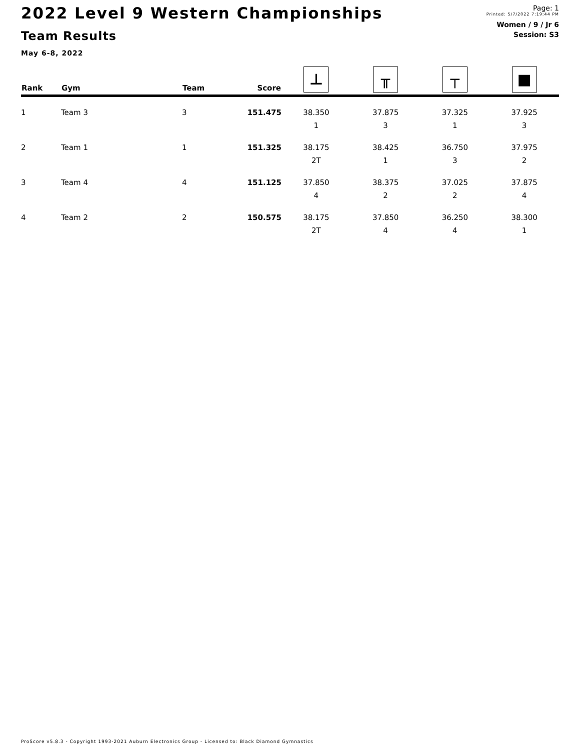2022 Level 9 Western Championships
Team Results
May 6-8, 2022
Page: 1
Printed: 5/7/2022 7:19:44 PM
Women / 9 / Jr 6
Session: S3
| Rank | Gym | Team | Score | ⊥ | ╥ | ┬ | ■ |
| --- | --- | --- | --- | --- | --- | --- | --- |
| 1 | Team 3 | 3 | 151.475 | 38.350 | 37.875 | 37.325 | 37.925 |
| | | | | 1 | 3 | 1 | 3 |
| 2 | Team 1 | 1 | 151.325 | 38.175 | 38.425 | 36.750 | 37.975 |
| | | | | 2T | 1 | 3 | 2 |
| 3 | Team 4 | 4 | 151.125 | 37.850 | 38.375 | 37.025 | 37.875 |
| | | | | 4 | 2 | 2 | 4 |
| 4 | Team 2 | 2 | 150.575 | 38.175 | 37.850 | 36.250 | 38.300 |
| | | | | 2T | 4 | 4 | 1 |
ProScore v5.8.3 - Copyright 1993-2021 Auburn Electronics Group - Licensed to: Black Diamond Gymnastics